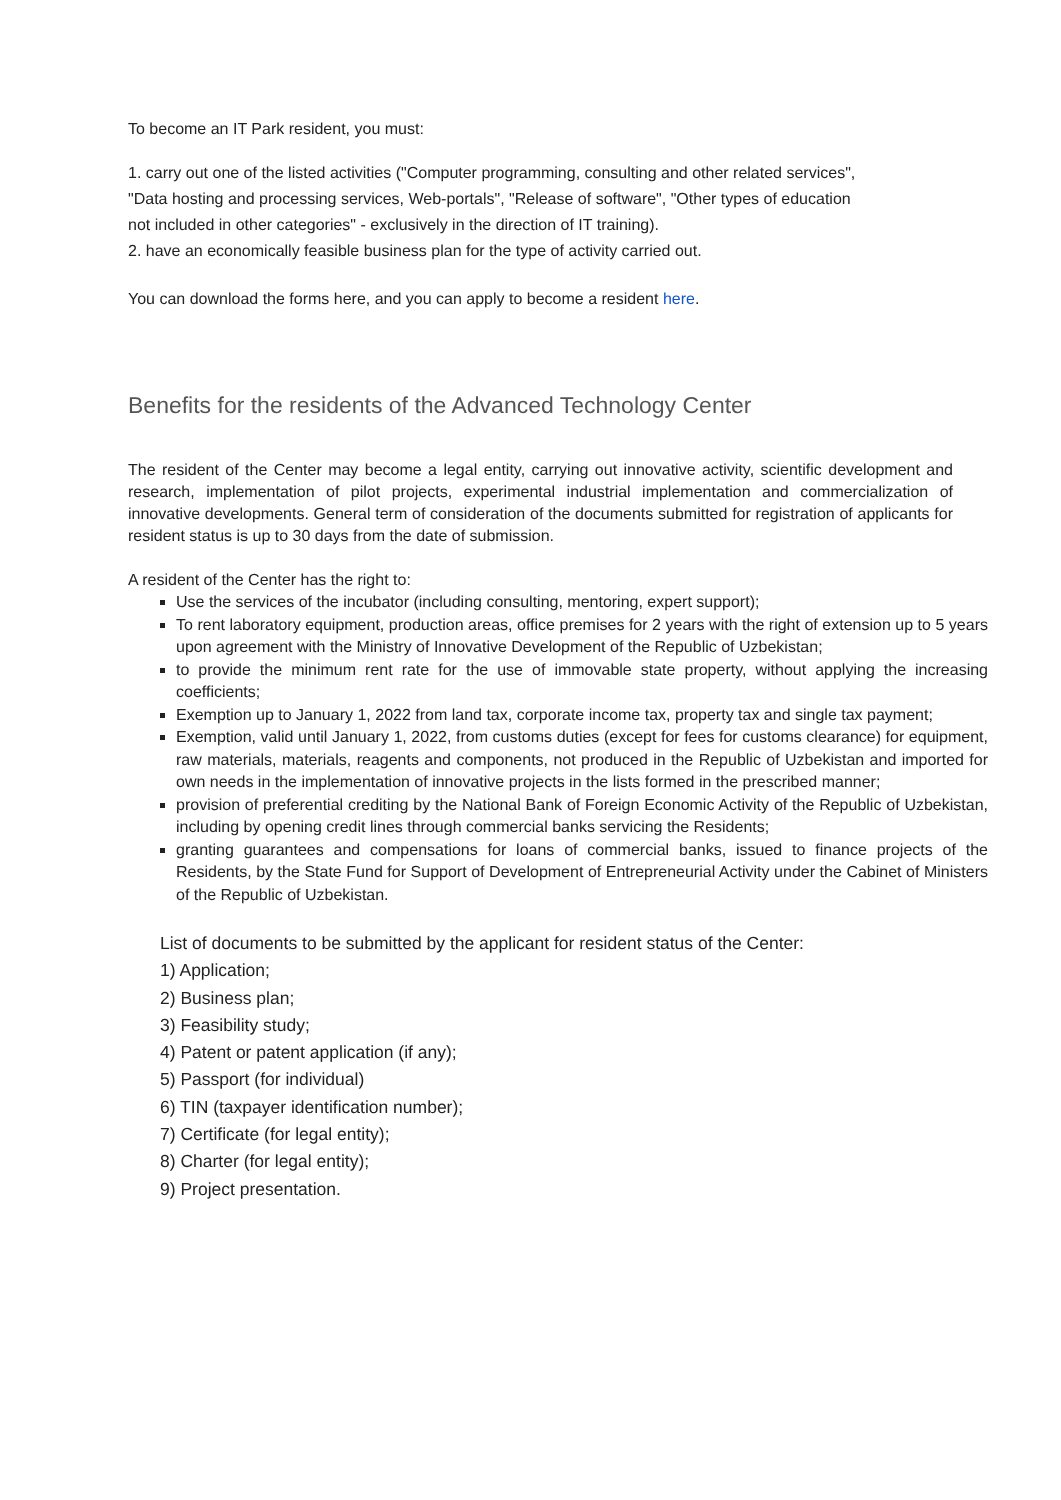To become an IT Park resident, you must:
1. carry out one of the listed activities ("Computer programming, consulting and other related services",
"Data hosting and processing services, Web-portals", "Release of software", "Other types of education
not included in other categories" - exclusively in the direction of IT training).
2. have an economically feasible business plan for the type of activity carried out.
You can download the forms here, and you can apply to become a resident here.
Benefits for the residents of the Advanced Technology Center
The resident of the Center may become a legal entity, carrying out innovative activity, scientific development and research, implementation of pilot projects, experimental industrial implementation and commercialization of innovative developments. General term of consideration of the documents submitted for registration of applicants for resident status is up to 30 days from the date of submission.
A resident of the Center has the right to:
Use the services of the incubator (including consulting, mentoring, expert support);
To rent laboratory equipment, production areas, office premises for 2 years with the right of extension up to 5 years upon agreement with the Ministry of Innovative Development of the Republic of Uzbekistan;
to provide the minimum rent rate for the use of immovable state property, without applying the increasing coefficients;
Exemption up to January 1, 2022 from land tax, corporate income tax, property tax and single tax payment;
Exemption, valid until January 1, 2022, from customs duties (except for fees for customs clearance) for equipment, raw materials, materials, reagents and components, not produced in the Republic of Uzbekistan and imported for own needs in the implementation of innovative projects in the lists formed in the prescribed manner;
provision of preferential crediting by the National Bank of Foreign Economic Activity of the Republic of Uzbekistan, including by opening credit lines through commercial banks servicing the Residents;
granting guarantees and compensations for loans of commercial banks, issued to finance projects of the Residents, by the State Fund for Support of Development of Entrepreneurial Activity under the Cabinet of Ministers of the Republic of Uzbekistan.
List of documents to be submitted by the applicant for resident status of the Center:
1) Application;
2) Business plan;
3) Feasibility study;
4) Patent or patent application (if any);
5) Passport (for individual)
6) TIN (taxpayer identification number);
7) Certificate (for legal entity);
8) Charter (for legal entity);
9) Project presentation.